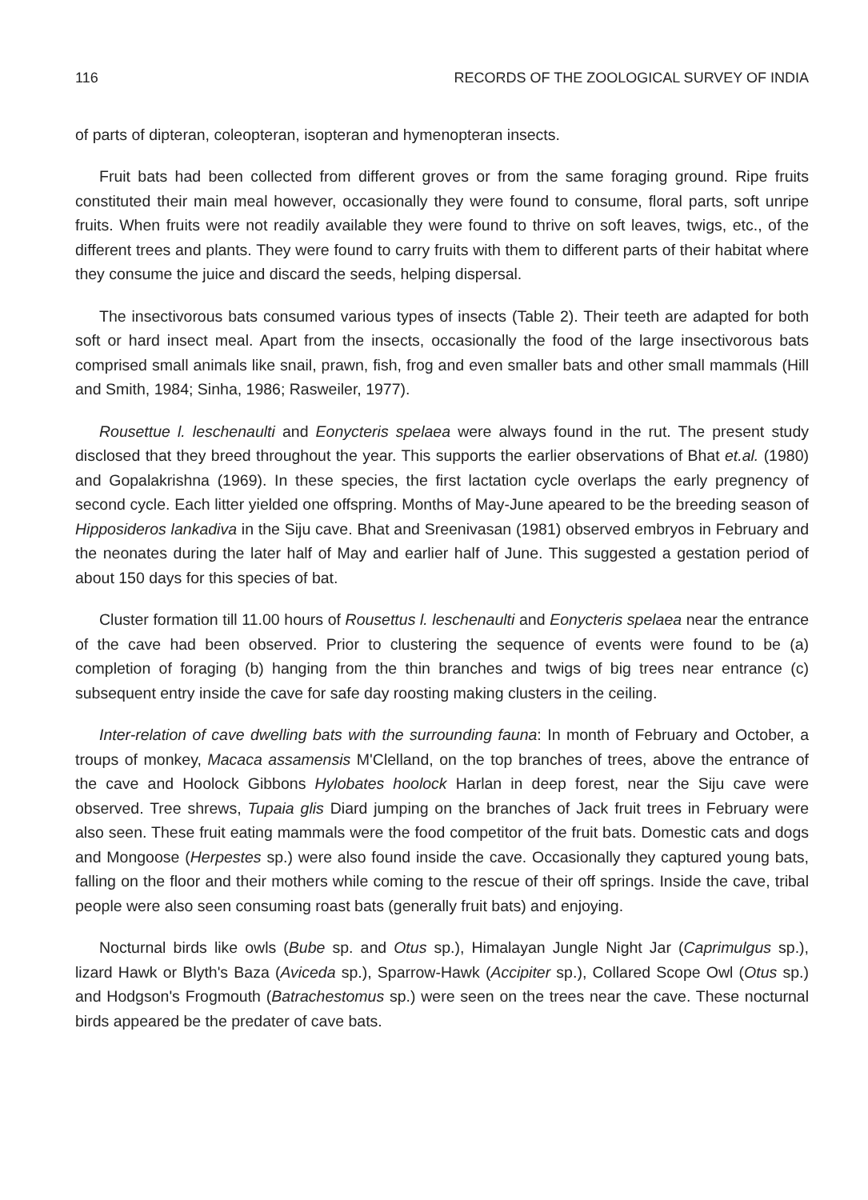116 RECORDS OF THE ZOOLOGICAL SURVEY OF INDIA
of parts of dipteran, coleopteran, isopteran and hymenopteran insects.
Fruit bats had been collected from different groves or from the same foraging ground. Ripe fruits constituted their main meal however, occasionally they were found to consume, floral parts, soft unripe fruits. When fruits were not readily available they were found to thrive on soft leaves, twigs, etc., of the different trees and plants. They were found to carry fruits with them to different parts of their habitat where they consume the juice and discard the seeds, helping dispersal.
The insectivorous bats consumed various types of insects (Table 2). Their teeth are adapted for both soft or hard insect meal. Apart from the insects, occasionally the food of the large insectivorous bats comprised small animals like snail, prawn, fish, frog and even smaller bats and other small mammals (Hill and Smith, 1984; Sinha, 1986; Rasweiler, 1977).
Rousettue l. leschenaulti and Eonycteris spelaea were always found in the rut. The present study disclosed that they breed throughout the year. This supports the earlier observations of Bhat et.al. (1980) and Gopalakrishna (1969). In these species, the first lactation cycle overlaps the early pregnency of second cycle. Each litter yielded one offspring. Months of May-June apeared to be the breeding season of Hipposideros lankadiva in the Siju cave. Bhat and Sreenivasan (1981) observed embryos in February and the neonates during the later half of May and earlier half of June. This suggested a gestation period of about 150 days for this species of bat.
Cluster formation till 11.00 hours of Rousettus l. leschenaulti and Eonycteris spelaea near the entrance of the cave had been observed. Prior to clustering the sequence of events were found to be (a) completion of foraging (b) hanging from the thin branches and twigs of big trees near entrance (c) subsequent entry inside the cave for safe day roosting making clusters in the ceiling.
Inter-relation of cave dwelling bats with the surrounding fauna: In month of February and October, a troups of monkey, Macaca assamensis M'Clelland, on the top branches of trees, above the entrance of the cave and Hoolock Gibbons Hylobates hoolock Harlan in deep forest, near the Siju cave were observed. Tree shrews, Tupaia glis Diard jumping on the branches of Jack fruit trees in February were also seen. These fruit eating mammals were the food competitor of the fruit bats. Domestic cats and dogs and Mongoose (Herpestes sp.) were also found inside the cave. Occasionally they captured young bats, falling on the floor and their mothers while coming to the rescue of their off springs. Inside the cave, tribal people were also seen consuming roast bats (generally fruit bats) and enjoying.
Nocturnal birds like owls (Bube sp. and Otus sp.), Himalayan Jungle Night Jar (Caprimulgus sp.), lizard Hawk or Blyth's Baza (Aviceda sp.), Sparrow-Hawk (Accipiter sp.), Collared Scope Owl (Otus sp.) and Hodgson's Frogmouth (Batrachestomus sp.) were seen on the trees near the cave. These nocturnal birds appeared be the predater of cave bats.